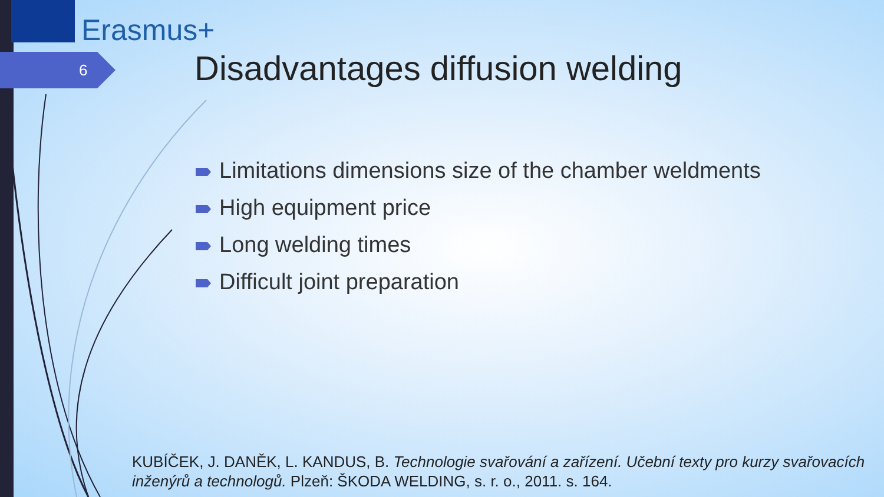Erasmus+
6
Disadvantages diffusion welding
Limitations dimensions size of the chamber weldments
High equipment price
Long welding times
Difficult joint preparation
KUBÍČEK, J. DANĚK, L. KANDUS, B. Technologie svařování a zařízení. Učební texty pro kurzy svařovacích inženýrů a technologů. Plzeň: ŠKODA WELDING, s. r. o., 2011. s. 164.